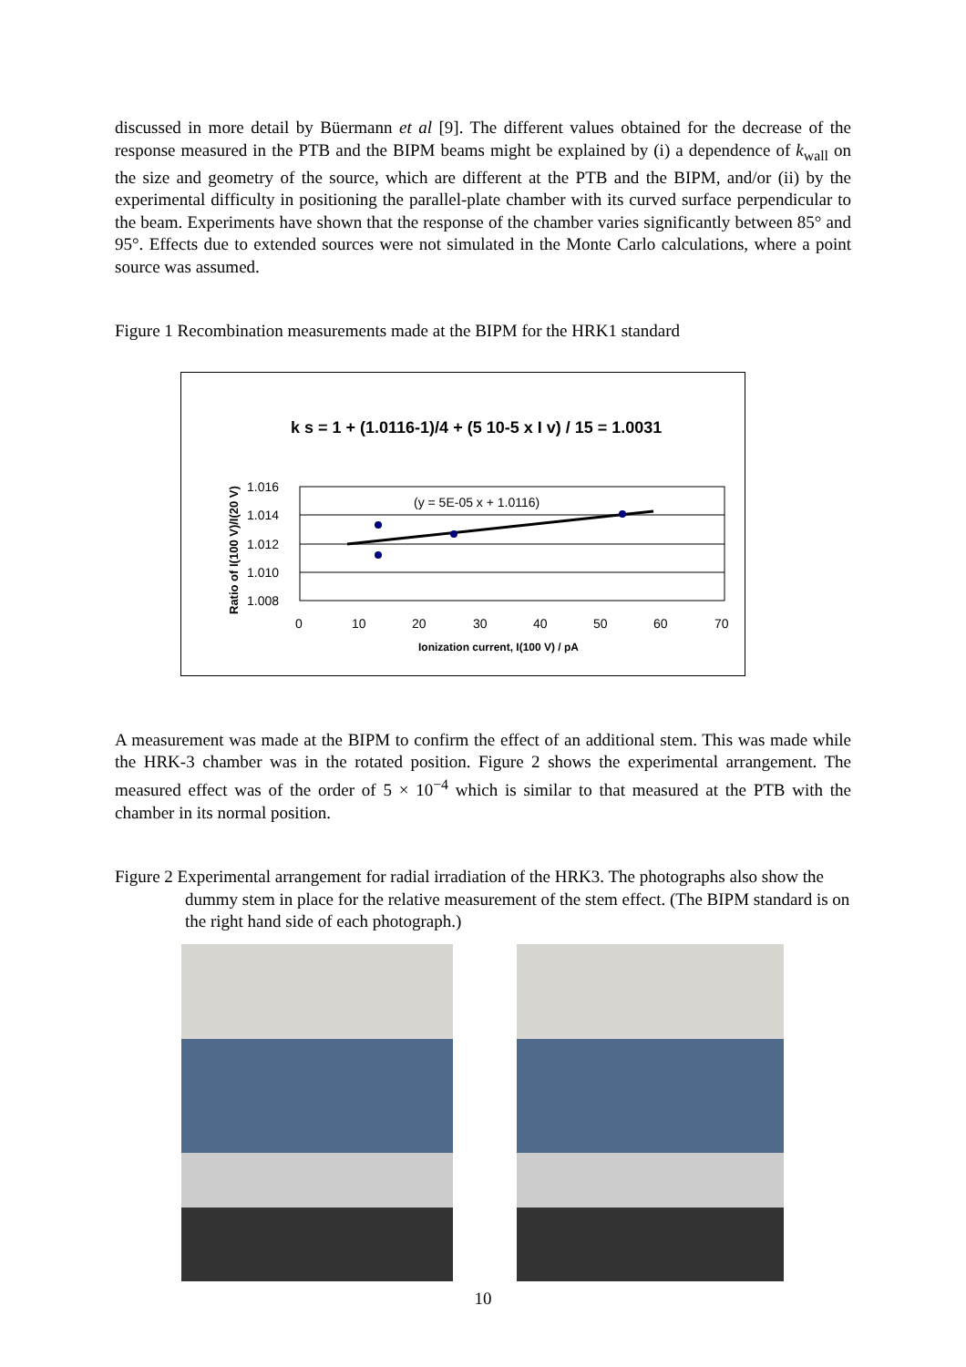discussed in more detail by Büermann et al [9]. The different values obtained for the decrease of the response measured in the PTB and the BIPM beams might be explained by (i) a dependence of k<sub>wall</sub> on the size and geometry of the source, which are different at the PTB and the BIPM, and/or (ii) by the experimental difficulty in positioning the parallel-plate chamber with its curved surface perpendicular to the beam. Experiments have shown that the response of the chamber varies significantly between 85° and 95°. Effects due to extended sources were not simulated in the Monte Carlo calculations, where a point source was assumed.
Figure 1 Recombination measurements made at the BIPM for the HRK1 standard
1.016
1.014
1.012
1.010
1.008
0
10
20
30
40
50
60
70
(y = 5E-05 x + 1.0116)
Ionization current, I(100 V) / pA
k s = 1 + (1.0116-1)/4 + (5 10-5 x I v) / 15 = 1.0031
Ratio of I(100 V)/I(20 V)
A measurement was made at the BIPM to confirm the effect of an additional stem. This was made while the HRK-3 chamber was in the rotated position. Figure 2 shows the experimental arrangement. The measured effect was of the order of 5 × 10<sup>−4</sup> which is similar to that measured at the PTB with the chamber in its normal position.
Figure 2 Experimental arrangement for radial irradiation of the HRK3. The photographs also show the dummy stem in place for the relative measurement of the stem effect. (The BIPM standard is on the right hand side of each photograph.)
10